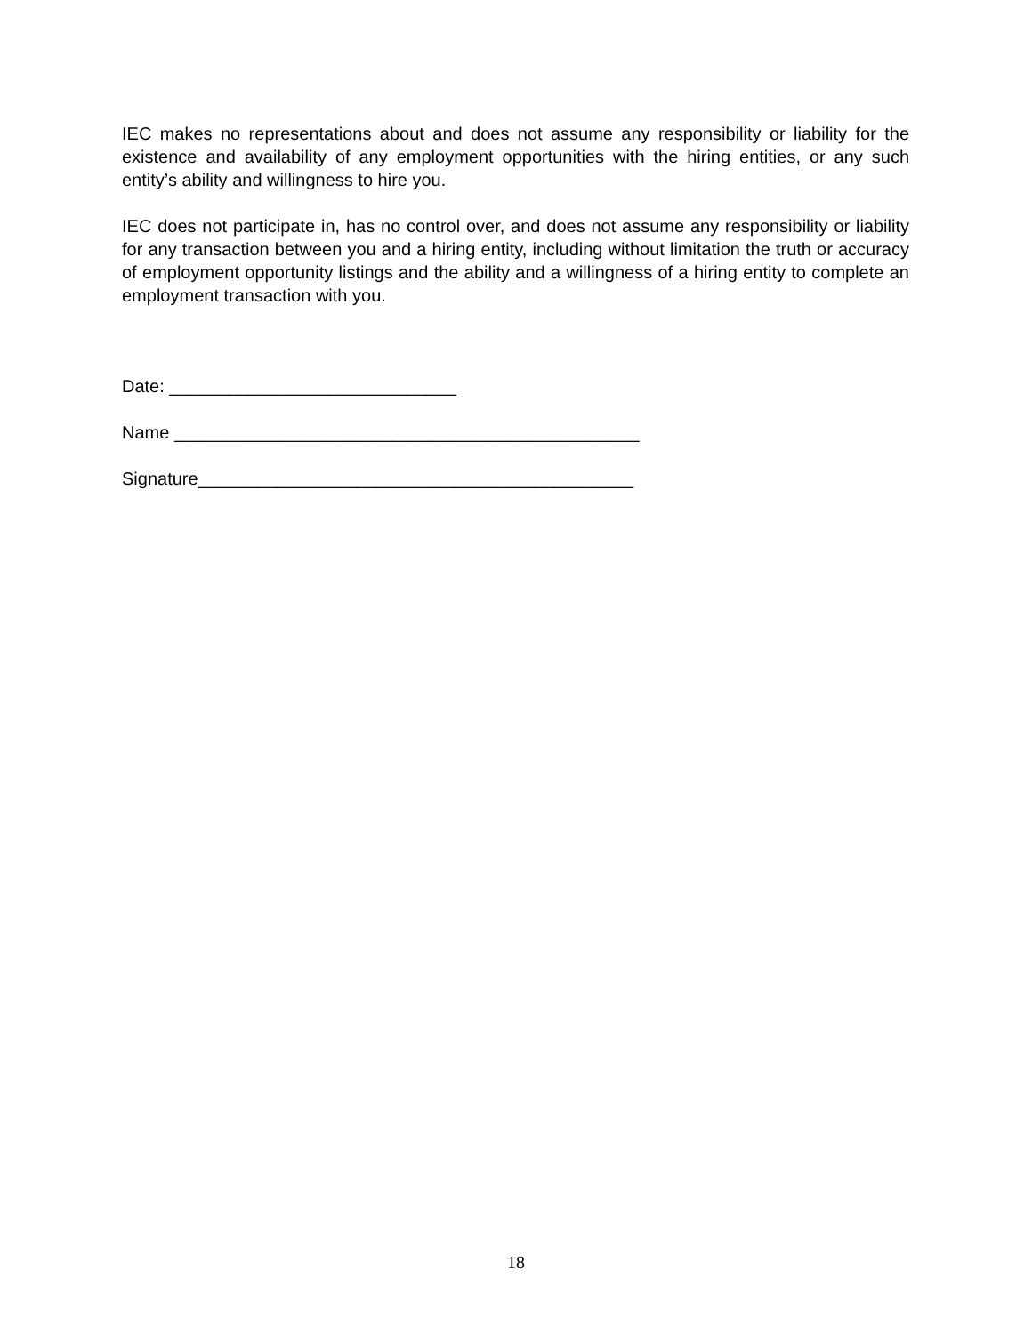IEC makes no representations about and does not assume any responsibility or liability for the existence and availability of any employment opportunities with the hiring entities, or any such entity’s ability and willingness to hire you.
IEC does not participate in, has no control over, and does not assume any responsibility or liability for any transaction between you and a hiring entity, including without limitation the truth or accuracy of employment opportunity listings and the ability and a willingness of a hiring entity to complete an employment transaction with you.
Date: _____________________________
Name _______________________________________________
Signature____________________________________________
18